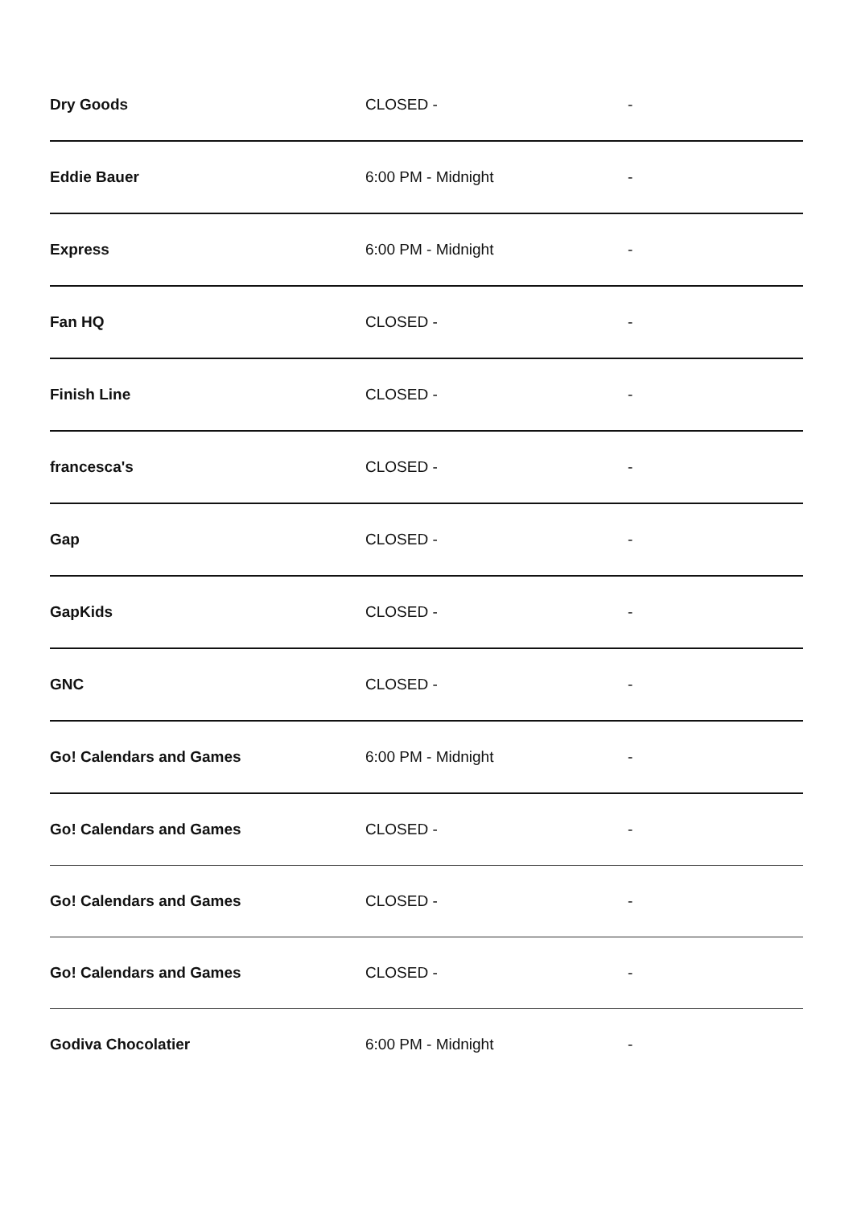| Dry Goods | CLOSED - | - |
| Eddie Bauer | 6:00 PM - Midnight | - |
| Express | 6:00 PM - Midnight | - |
| Fan HQ | CLOSED - | - |
| Finish Line | CLOSED - | - |
| francesca's | CLOSED - | - |
| Gap | CLOSED - | - |
| GapKids | CLOSED - | - |
| GNC | CLOSED - | - |
| Go! Calendars and Games | 6:00 PM - Midnight | - |
| Go! Calendars and Games | CLOSED - | - |
| Go! Calendars and Games | CLOSED - | - |
| Go! Calendars and Games | CLOSED - | - |
| Godiva Chocolatier | 6:00 PM - Midnight | - |